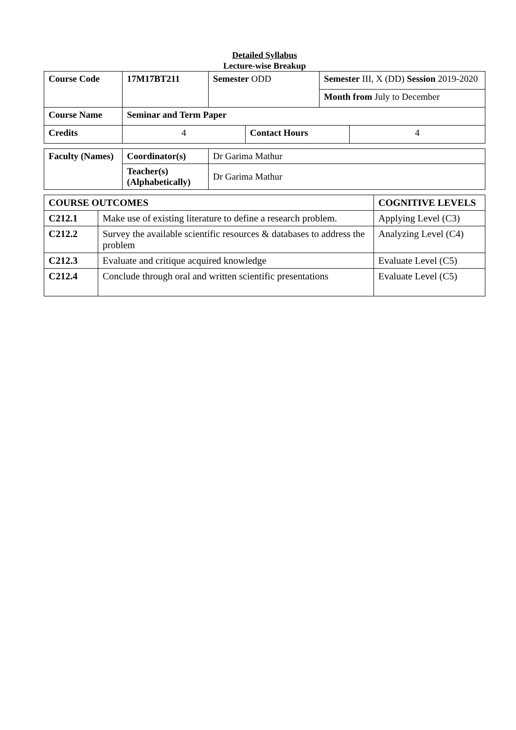Detailed Syllabus
Lecture-wise Breakup
| Course Code | 17M17BT211 | Semester ODD | | Semester III, X (DD) Session 2019-2020 | |
| | | | | Month from July to December | |
| Course Name | Seminar and Term Paper | | | | |
| Credits | 4 | | Contact Hours | | 4 |
| Faculty (Names) | Coordinator(s) | Dr Garima Mathur |
| | Teacher(s) (Alphabetically) | Dr Garima Mathur |
| COURSE OUTCOMES | | COGNITIVE LEVELS |
| C212.1 | Make use of existing literature to define a research problem. | Applying Level (C3) |
| C212.2 | Survey the available scientific resources & databases to address the problem | Analyzing Level (C4) |
| C212.3 | Evaluate and critique acquired knowledge | Evaluate Level (C5) |
| C212.4 | Conclude through oral and written scientific presentations | Evaluate Level (C5) |